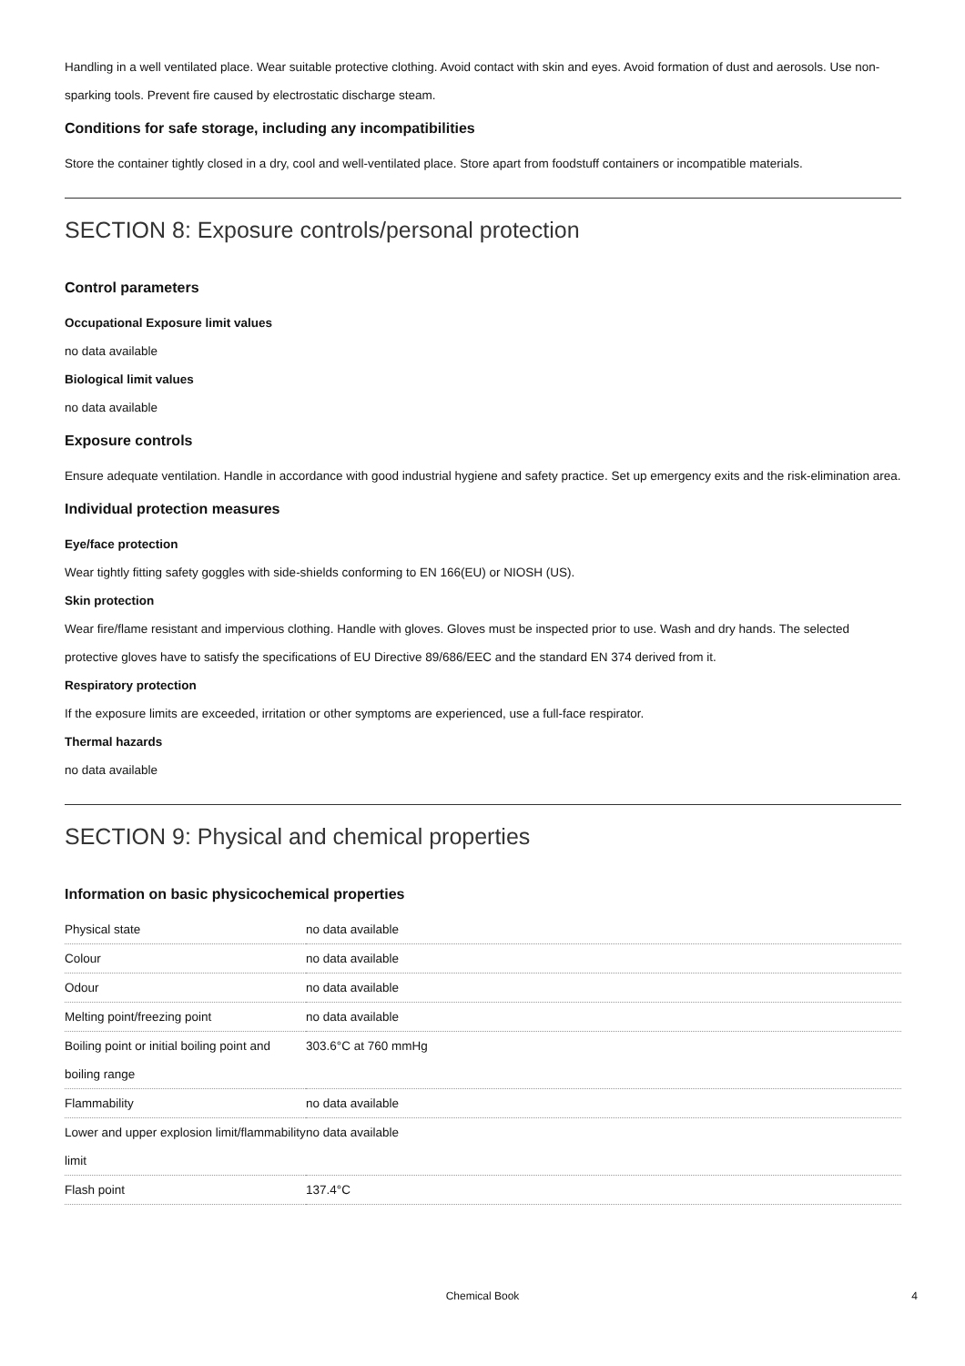Handling in a well ventilated place. Wear suitable protective clothing. Avoid contact with skin and eyes. Avoid formation of dust and aerosols. Use non-sparking tools. Prevent fire caused by electrostatic discharge steam.
Conditions for safe storage, including any incompatibilities
Store the container tightly closed in a dry, cool and well-ventilated place. Store apart from foodstuff containers or incompatible materials.
SECTION 8: Exposure controls/personal protection
Control parameters
Occupational Exposure limit values
no data available
Biological limit values
no data available
Exposure controls
Ensure adequate ventilation. Handle in accordance with good industrial hygiene and safety practice. Set up emergency exits and the risk-elimination area.
Individual protection measures
Eye/face protection
Wear tightly fitting safety goggles with side-shields conforming to EN 166(EU) or NIOSH (US).
Skin protection
Wear fire/flame resistant and impervious clothing. Handle with gloves. Gloves must be inspected prior to use. Wash and dry hands. The selected protective gloves have to satisfy the specifications of EU Directive 89/686/EEC and the standard EN 374 derived from it.
Respiratory protection
If the exposure limits are exceeded, irritation or other symptoms are experienced, use a full-face respirator.
Thermal hazards
no data available
SECTION 9: Physical and chemical properties
Information on basic physicochemical properties
| Physical state | no data available |
| Colour | no data available |
| Odour | no data available |
| Melting point/freezing point | no data available |
| Boiling point or initial boiling point and boiling range | 303.6°C at 760 mmHg |
| Flammability | no data available |
| Lower and upper explosion limit/flammability limit | no data available |
| Flash point | 137.4°C |
Chemical Book 4